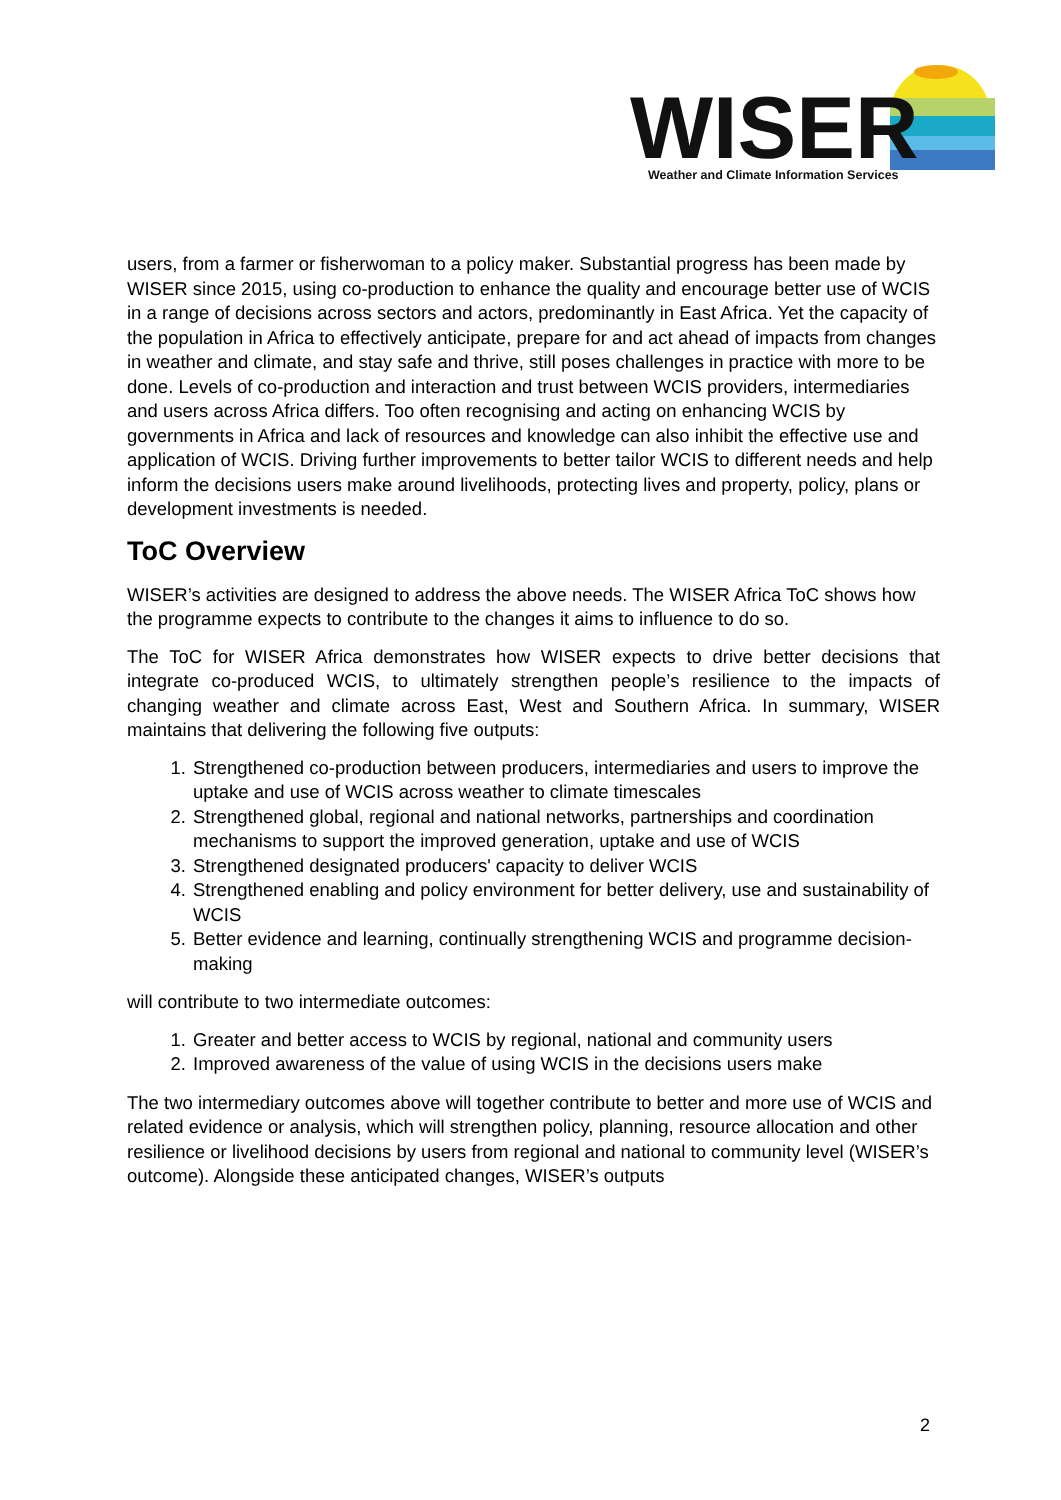WISER
Weather and Climate Information Services
users, from a farmer or fisherwoman to a policy maker. Substantial progress has been made by WISER since 2015, using co-production to enhance the quality and encourage better use of WCIS in a range of decisions across sectors and actors, predominantly in East Africa. Yet the capacity of the population in Africa to effectively anticipate, prepare for and act ahead of impacts from changes in weather and climate, and stay safe and thrive, still poses challenges in practice with more to be done. Levels of co-production and interaction and trust between WCIS providers, intermediaries and users across Africa differs. Too often recognising and acting on enhancing WCIS by governments in Africa and lack of resources and knowledge can also inhibit the effective use and application of WCIS. Driving further improvements to better tailor WCIS to different needs and help inform the decisions users make around livelihoods, protecting lives and property, policy, plans or development investments is needed.
ToC Overview
WISER’s activities are designed to address the above needs. The WISER Africa ToC shows how the programme expects to contribute to the changes it aims to influence to do so.
The ToC for WISER Africa demonstrates how WISER expects to drive better decisions that integrate co-produced WCIS, to ultimately strengthen people’s resilience to the impacts of changing weather and climate across East, West and Southern Africa. In summary, WISER maintains that delivering the following five outputs:
1. Strengthened co-production between producers, intermediaries and users to improve the uptake and use of WCIS across weather to climate timescales
2. Strengthened global, regional and national networks, partnerships and coordination mechanisms to support the improved generation, uptake and use of WCIS
3. Strengthened designated producers' capacity to deliver WCIS
4. Strengthened enabling and policy environment for better delivery, use and sustainability of WCIS
5. Better evidence and learning, continually strengthening WCIS and programme decision-making
will contribute to two intermediate outcomes:
1. Greater and better access to WCIS by regional, national and community users
2. Improved awareness of the value of using WCIS in the decisions users make
The two intermediary outcomes above will together contribute to better and more use of WCIS and related evidence or analysis, which will strengthen policy, planning, resource allocation and other resilience or livelihood decisions by users from regional and national to community level (WISER’s outcome). Alongside these anticipated changes, WISER’s outputs
2